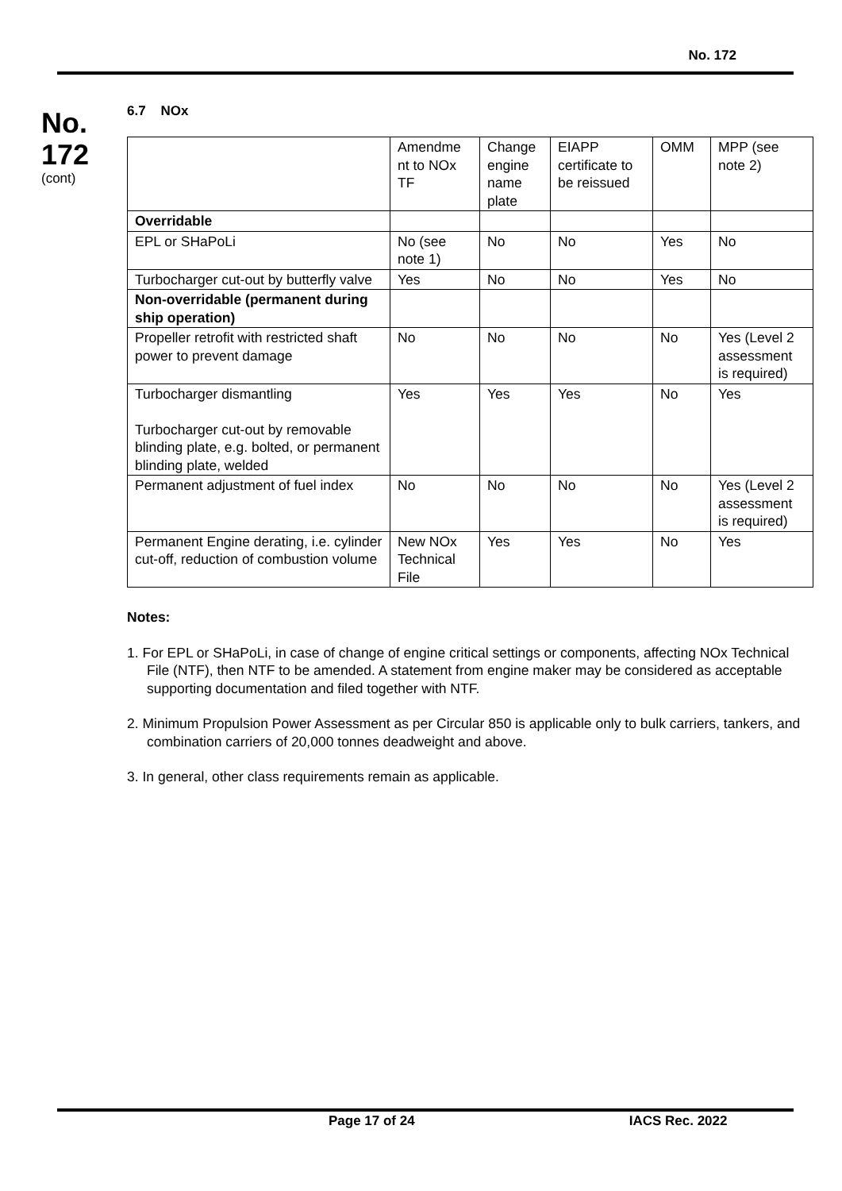No. 172
No.
172
(cont)
6.7 NOx
| | Amendme nt to NOx TF | Change engine name plate | EIAPP certificate to be reissued | OMM | MPP (see note 2) |
| Overridable | | | | | |
| EPL or SHaPoLi | No (see note 1) | No | No | Yes | No |
| Turbocharger cut-out by butterfly valve | Yes | No | No | Yes | No |
| Non-overridable (permanent during ship operation) | | | | | |
| Propeller retrofit with restricted shaft power to prevent damage | No | No | No | No | Yes (Level 2 assessment is required) |
| Turbocharger dismantling Turbocharger cut-out by removable blinding plate, e.g. bolted, or permanent blinding plate, welded | Yes | Yes | Yes | No | Yes |
| Permanent adjustment of fuel index | No | No | No | No | Yes (Level 2 assessment is required) |
| Permanent Engine derating, i.e. cylinder cut-off, reduction of combustion volume | New NOx Technical File | Yes | Yes | No | Yes |
Notes:
1. For EPL or SHaPoLi, in case of change of engine critical settings or components, affecting NOx Technical File (NTF), then NTF to be amended. A statement from engine maker may be considered as acceptable supporting documentation and filed together with NTF.
2. Minimum Propulsion Power Assessment as per Circular 850 is applicable only to bulk carriers, tankers, and combination carriers of 20,000 tonnes deadweight and above.
3. In general, other class requirements remain as applicable.
Page 17 of 24 IACS Rec. 2022